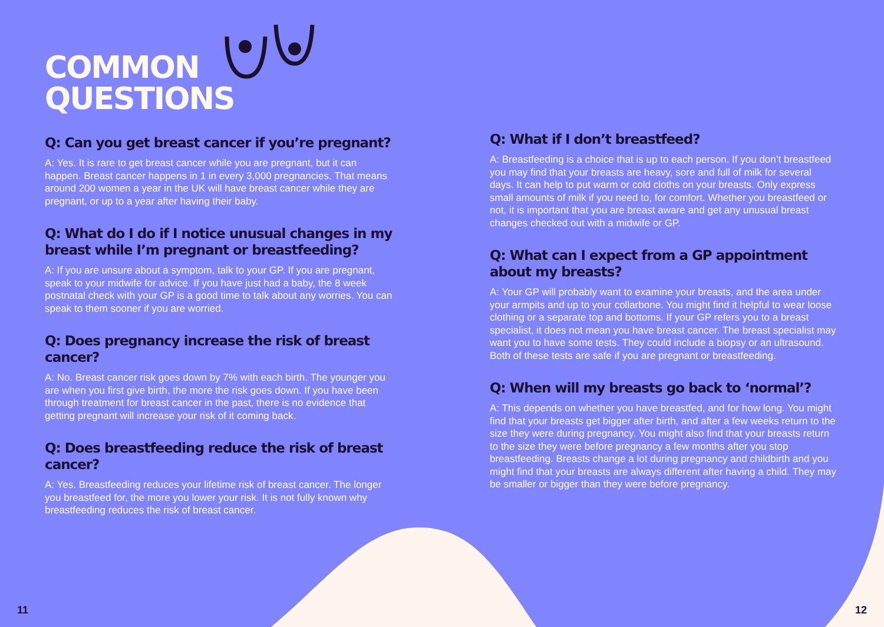COMMON
QUESTIONS
Q: Can you get breast cancer if you’re pregnant?
A: Yes. It is rare to get breast cancer while you are pregnant, but it can happen. Breast cancer happens in 1 in every 3,000 pregnancies. That means around 200 women a year in the UK will have breast cancer while they are pregnant, or up to a year after having their baby.
Q: What do I do if I notice unusual changes in my breast while I’m pregnant or breastfeeding?
A: If you are unsure about a symptom, talk to your GP. If you are pregnant, speak to your midwife for advice. If you have just had a baby, the 8 week postnatal check with your GP is a good time to talk about any worries. You can speak to them sooner if you are worried.
Q: Does pregnancy increase the risk of breast cancer?
A: No. Breast cancer risk goes down by 7% with each birth. The younger you are when you first give birth, the more the risk goes down. If you have been through treatment for breast cancer in the past, there is no evidence that getting pregnant will increase your risk of it coming back.
Q: Does breastfeeding reduce the risk of breast cancer?
A: Yes. Breastfeeding reduces your lifetime risk of breast cancer. The longer you breastfeed for, the more you lower your risk. It is not fully known why breastfeeding reduces the risk of breast cancer.
Q: What if I don’t breastfeed?
A: Breastfeeding is a choice that is up to each person. If you don’t breastfeed you may find that your breasts are heavy, sore and full of milk for several days. It can help to put warm or cold cloths on your breasts. Only express small amounts of milk if you need to, for comfort. Whether you breastfeed or not, it is important that you are breast aware and get any unusual breast changes checked out with a midwife or GP.
Q: What can I expect from a GP appointment about my breasts?
A: Your GP will probably want to examine your breasts, and the area under your armpits and up to your collarbone. You might find it helpful to wear loose clothing or a separate top and bottoms. If your GP refers you to a breast specialist, it does not mean you have breast cancer. The breast specialist may want you to have some tests. They could include a biopsy or an ultrasound. Both of these tests are safe if you are pregnant or breastfeeding.
Q: When will my breasts go back to ‘normal’?
A: This depends on whether you have breastfed, and for how long. You might find that your breasts get bigger after birth, and after a few weeks return to the size they were during pregnancy. You might also find that your breasts return to the size they were before pregnancy a few months after you stop breastfeeding. Breasts change a lot during pregnancy and childbirth and you might find that your breasts are always different after having a child. They may be smaller or bigger than they were before pregnancy.
11 12